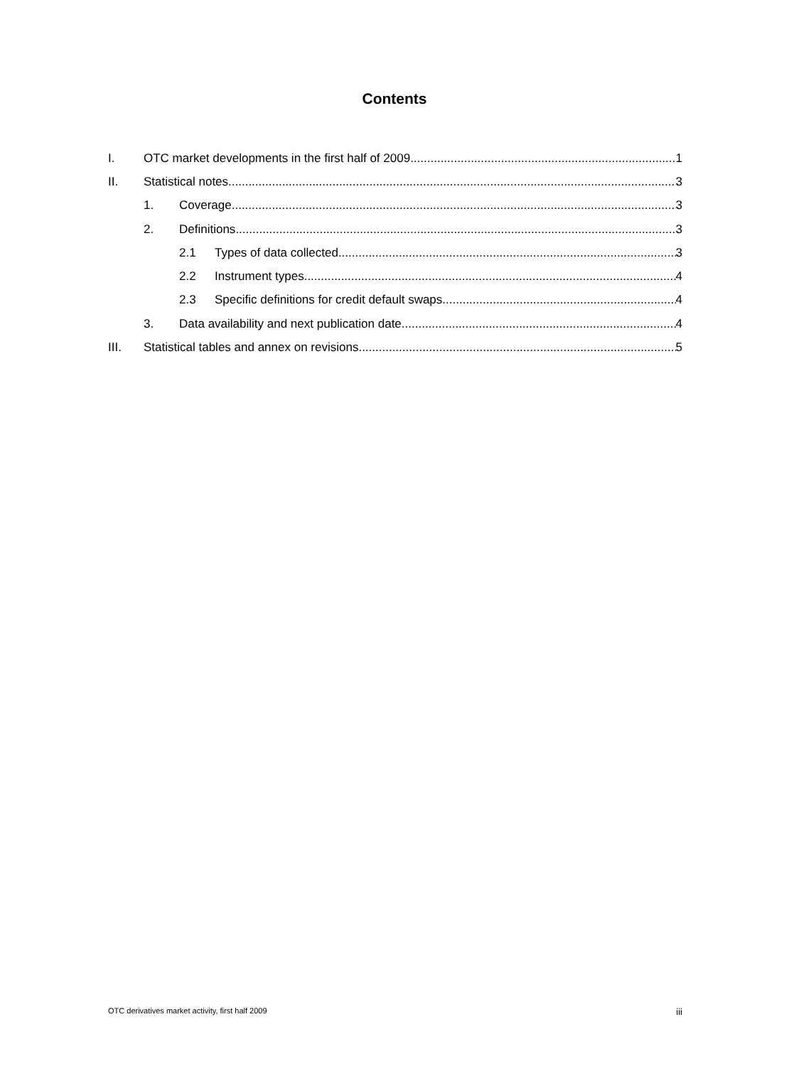Contents
I. OTC market developments in the first half of 2009 1
II. Statistical notes 3
1. Coverage 3
2. Definitions 3
2.1 Types of data collected 3
2.2 Instrument types 4
2.3 Specific definitions for credit default swaps 4
3. Data availability and next publication date 4
III. Statistical tables and annex on revisions 5
OTC derivatives market activity, first half 2009 iii